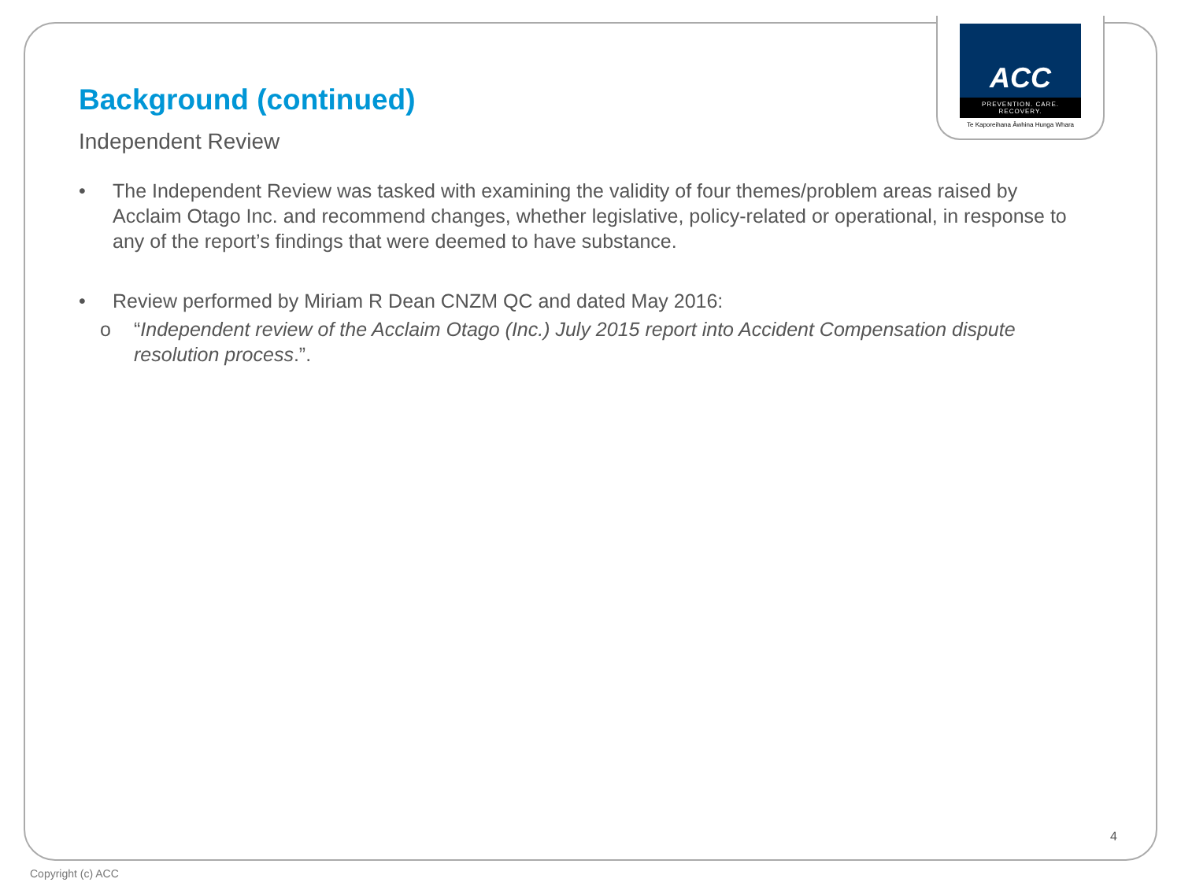ACC
PREVENTION. CARE. RECOVERY.
Te Kaporeihana Āwhina Hunga Whara
Background (continued)
Independent Review
• The Independent Review was tasked with examining the validity of four themes/problem areas raised by Acclaim Otago Inc. and recommend changes, whether legislative, policy-related or operational, in response to any of the report’s findings that were deemed to have substance.
• Review performed by Miriam R Dean CNZM QC and dated May 2016:
o “Independent review of the Acclaim Otago (Inc.) July 2015 report into Accident Compensation dispute resolution process.”.
4
Copyright (c) ACC